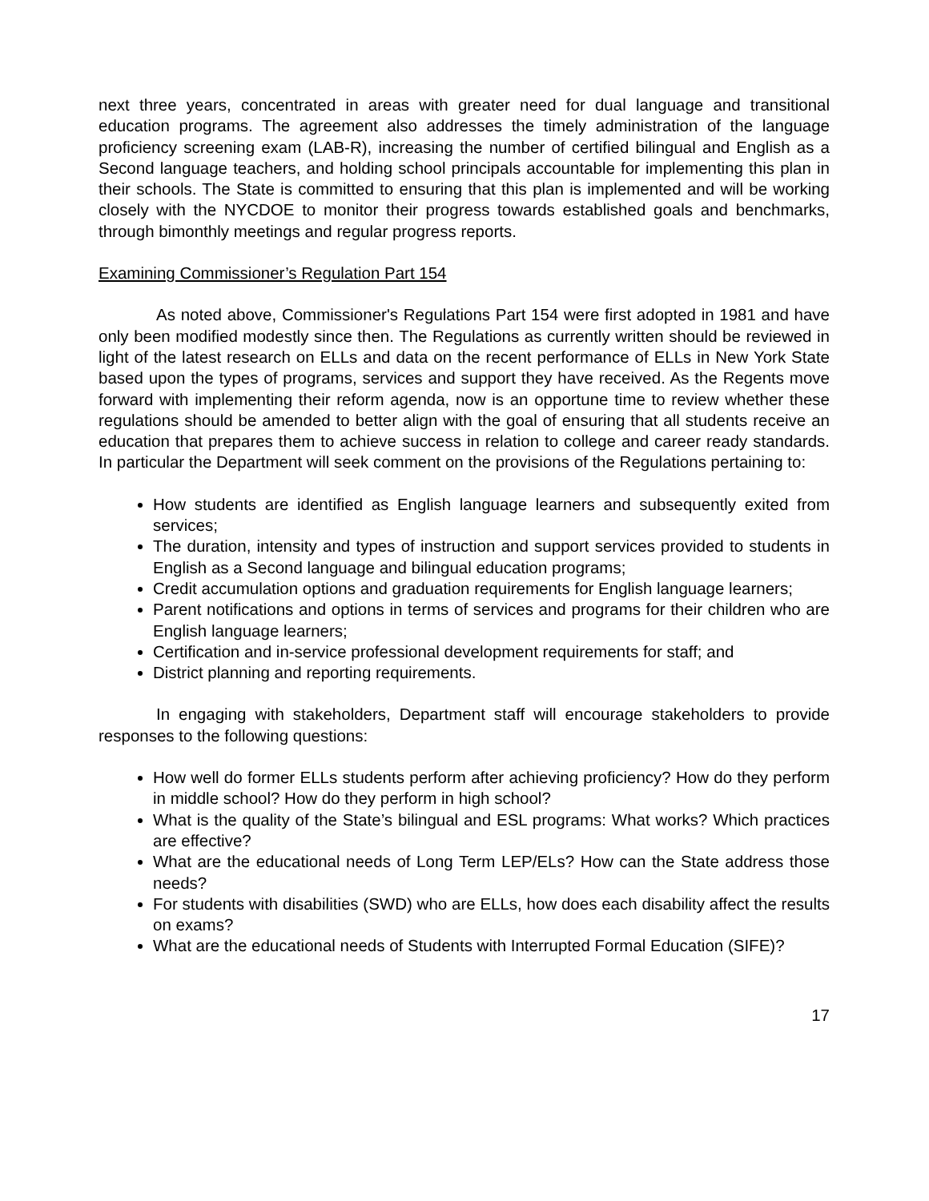next three years, concentrated in areas with greater need for dual language and transitional education programs. The agreement also addresses the timely administration of the language proficiency screening exam (LAB-R), increasing the number of certified bilingual and English as a Second language teachers, and holding school principals accountable for implementing this plan in their schools. The State is committed to ensuring that this plan is implemented and will be working closely with the NYCDOE to monitor their progress towards established goals and benchmarks, through bimonthly meetings and regular progress reports.
Examining Commissioner’s Regulation Part 154
As noted above, Commissioner's Regulations Part 154 were first adopted in 1981 and have only been modified modestly since then. The Regulations as currently written should be reviewed in light of the latest research on ELLs and data on the recent performance of ELLs in New York State based upon the types of programs, services and support they have received. As the Regents move forward with implementing their reform agenda, now is an opportune time to review whether these regulations should be amended to better align with the goal of ensuring that all students receive an education that prepares them to achieve success in relation to college and career ready standards. In particular the Department will seek comment on the provisions of the Regulations pertaining to:
How students are identified as English language learners and subsequently exited from services;
The duration, intensity and types of instruction and support services provided to students in English as a Second language and bilingual education programs;
Credit accumulation options and graduation requirements for English language learners;
Parent notifications and options in terms of services and programs for their children who are English language learners;
Certification and in-service professional development requirements for staff; and
District planning and reporting requirements.
In engaging with stakeholders, Department staff will encourage stakeholders to provide responses to the following questions:
How well do former ELLs students perform after achieving proficiency? How do they perform in middle school? How do they perform in high school?
What is the quality of the State’s bilingual and ESL programs: What works? Which practices are effective?
What are the educational needs of Long Term LEP/ELs? How can the State address those needs?
For students with disabilities (SWD) who are ELLs, how does each disability affect the results on exams?
What are the educational needs of Students with Interrupted Formal Education (SIFE)?
17